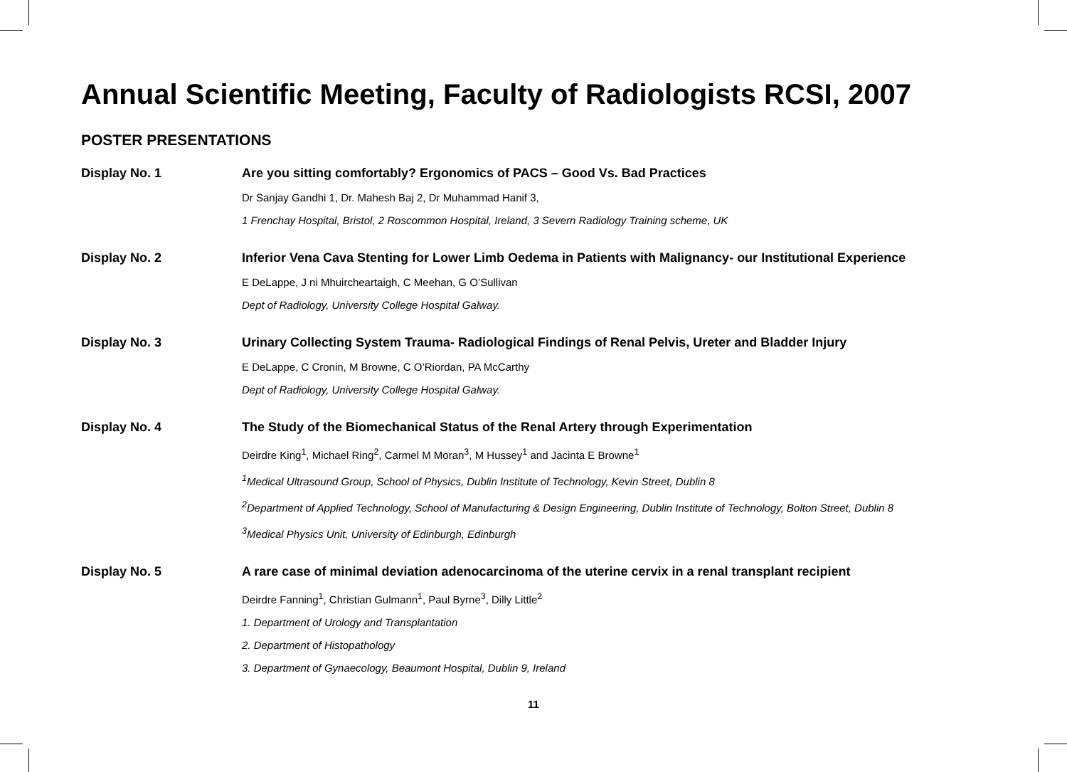Annual Scientific Meeting, Faculty of Radiologists RCSI, 2007
POSTER PRESENTATIONS
Display No. 1 Are you sitting comfortably? Ergonomics of PACS – Good Vs. Bad Practices
Dr Sanjay Gandhi 1, Dr. Mahesh Baj 2, Dr Muhammad Hanif 3,
1 Frenchay Hospital, Bristol, 2 Roscommon Hospital, Ireland, 3 Severn Radiology Training scheme, UK
Display No. 2 Inferior Vena Cava Stenting for Lower Limb Oedema in Patients with Malignancy- our Institutional Experience
E DeLappe, J ni Mhuircheartaigh, C Meehan, G O’Sullivan
Dept of Radiology, University College Hospital Galway.
Display No. 3 Urinary Collecting System Trauma- Radiological Findings of Renal Pelvis, Ureter and Bladder Injury
E DeLappe, C Cronin, M Browne, C O’Riordan, PA McCarthy
Dept of Radiology, University College Hospital Galway.
Display No. 4 The Study of the Biomechanical Status of the Renal Artery through Experimentation
Deirdre King<sup>1</sup>, Michael Ring<sup>2</sup>, Carmel M Moran<sup>3</sup>, M Hussey<sup>1</sup> and Jacinta E Browne<sup>1</sup>
<sup>1</sup> Medical Ultrasound Group, School of Physics, Dublin Institute of Technology, Kevin Street, Dublin 8
<sup>2</sup>Department of Applied Technology, School of Manufacturing & Design Engineering, Dublin Institute of Technology, Bolton Street, Dublin 8
<sup>3</sup>Medical Physics Unit, University of Edinburgh, Edinburgh
Display No. 5 A rare case of minimal deviation adenocarcinoma of the uterine cervix in a renal transplant recipient
Deirdre Fanning<sup>1</sup>, Christian Gulmann<sup>1</sup>, Paul Byrne<sup>3</sup>, Dilly Little<sup>2</sup>
1. Department of Urology and Transplantation
2. Department of Histopathology
3. Department of Gynaecology, Beaumont Hospital, Dublin 9, Ireland
11